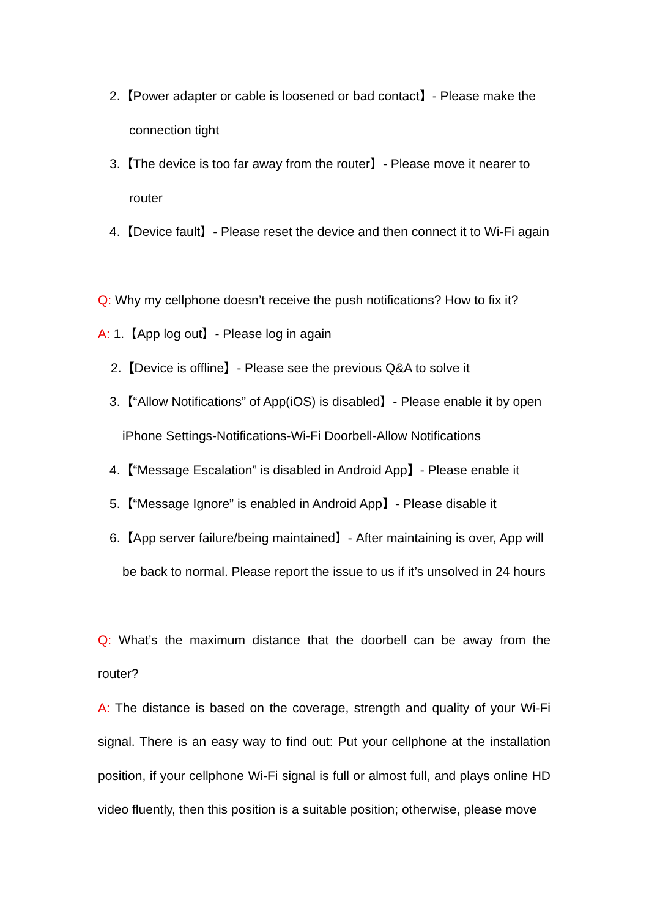2.【Power adapter or cable is loosened or bad contact】- Please make the
connection tight
3.【The device is too far away from the router】- Please move it nearer to
router
4.【Device fault】- Please reset the device and then connect it to Wi-Fi again
Q: Why my cellphone doesn’t receive the push notifications? How to fix it?
A: 1.【App log out】- Please log in again
2.【Device is offline】- Please see the previous Q&A to solve it
3.【“Allow Notifications” of App(iOS) is disabled】- Please enable it by open
iPhone Settings-Notifications-Wi-Fi Doorbell-Allow Notifications
4.【“Message Escalation” is disabled in Android App】- Please enable it
5.【“Message Ignore” is enabled in Android App】- Please disable it
6.【App server failure/being maintained】- After maintaining is over, App will
be back to normal. Please report the issue to us if it’s unsolved in 24 hours
Q: What’s the maximum distance that the doorbell can be away from the router?
A: The distance is based on the coverage, strength and quality of your Wi-Fi signal. There is an easy way to find out: Put your cellphone at the installation position, if your cellphone Wi-Fi signal is full or almost full, and plays online HD video fluently, then this position is a suitable position; otherwise, please move